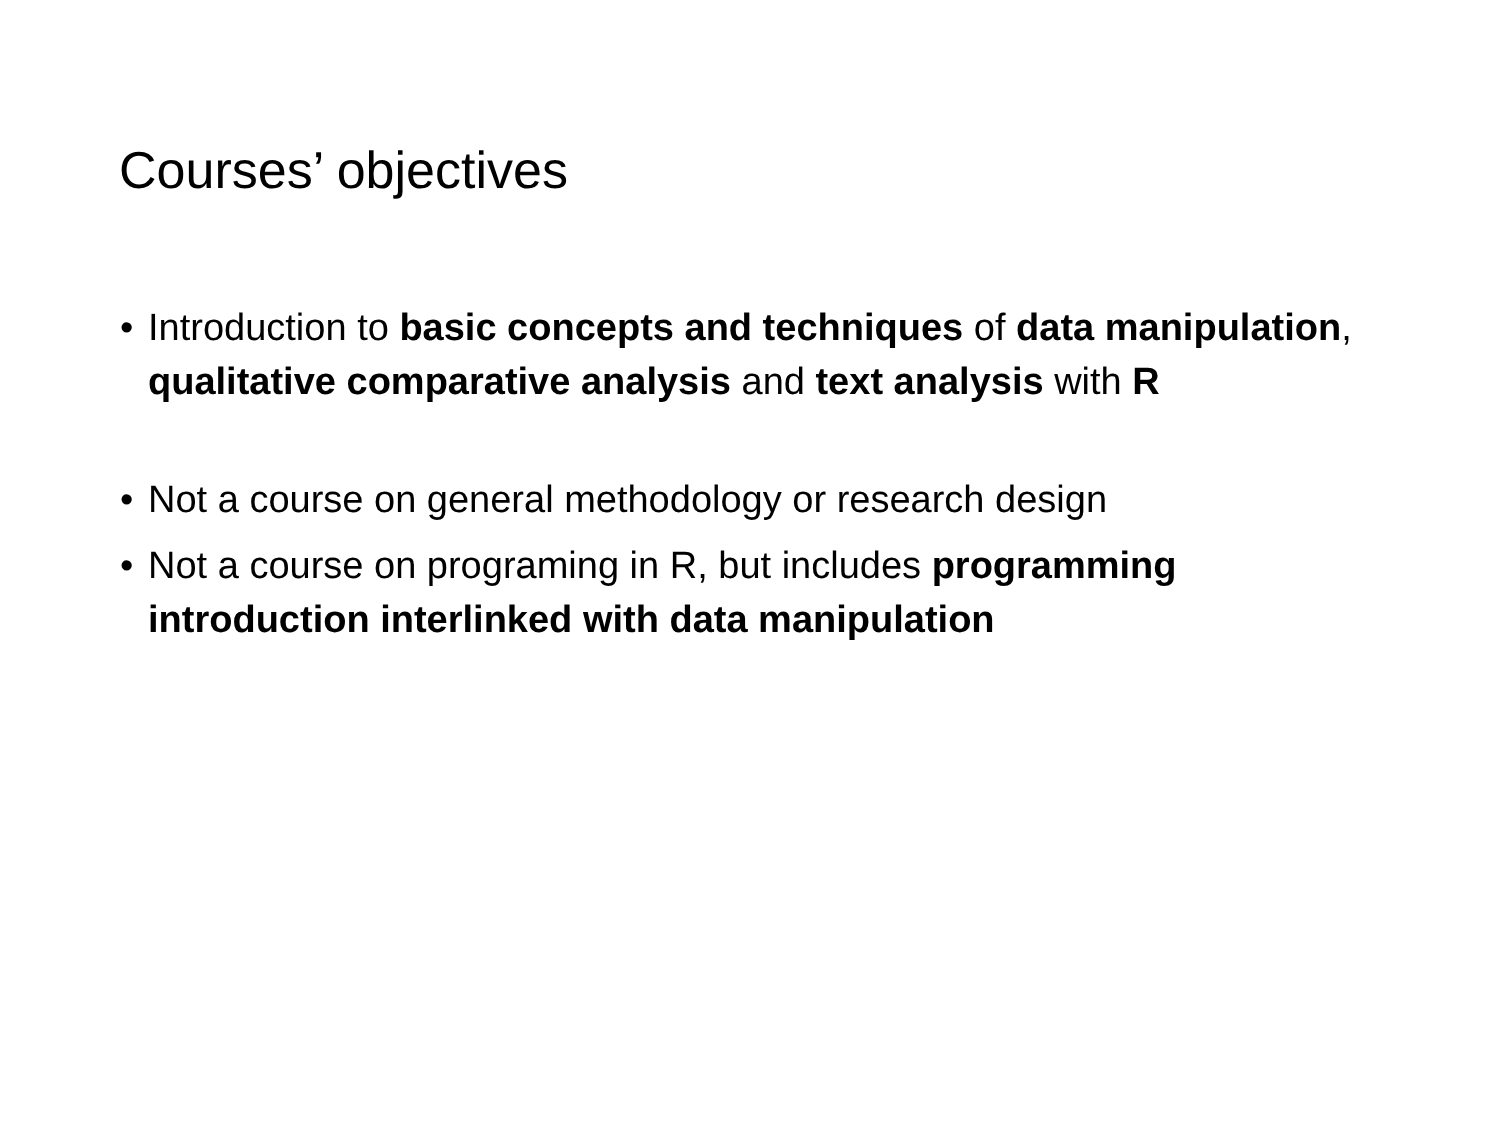Courses’ objectives
• Introduction to basic concepts and techniques of data manipulation, qualitative comparative analysis and text analysis with R
• Not a course on general methodology or research design
• Not a course on programing in R, but includes programming introduction interlinked with data manipulation